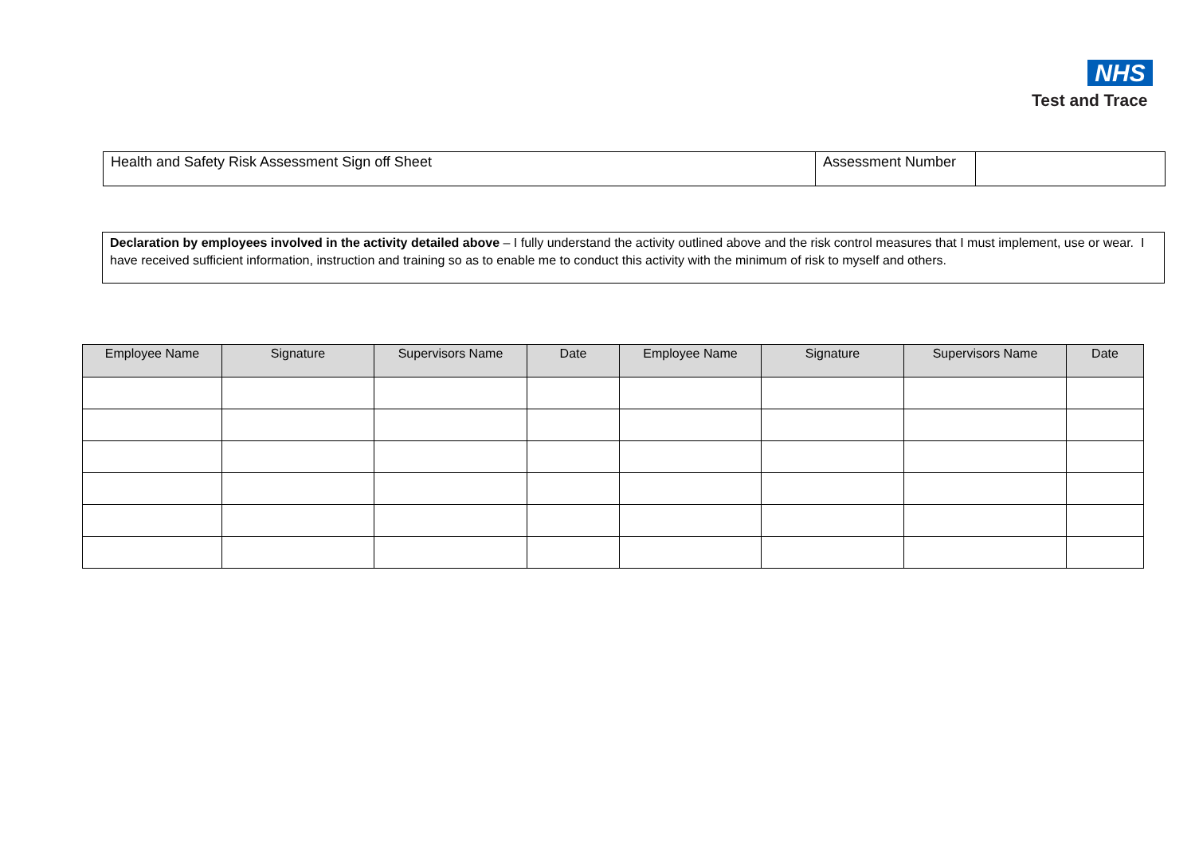NHS
Test and Trace
| Health and Safety Risk Assessment Sign off Sheet | Assessment Number | |
Declaration by employees involved in the activity detailed above – I fully understand the activity outlined above and the risk control measures that I must implement, use or wear. I have received sufficient information, instruction and training so as to enable me to conduct this activity with the minimum of risk to myself and others.
| Employee Name | Signature | Supervisors Name | Date | Employee Name | Signature | Supervisors Name | Date |
| --- | --- | --- | --- | --- | --- | --- | --- |